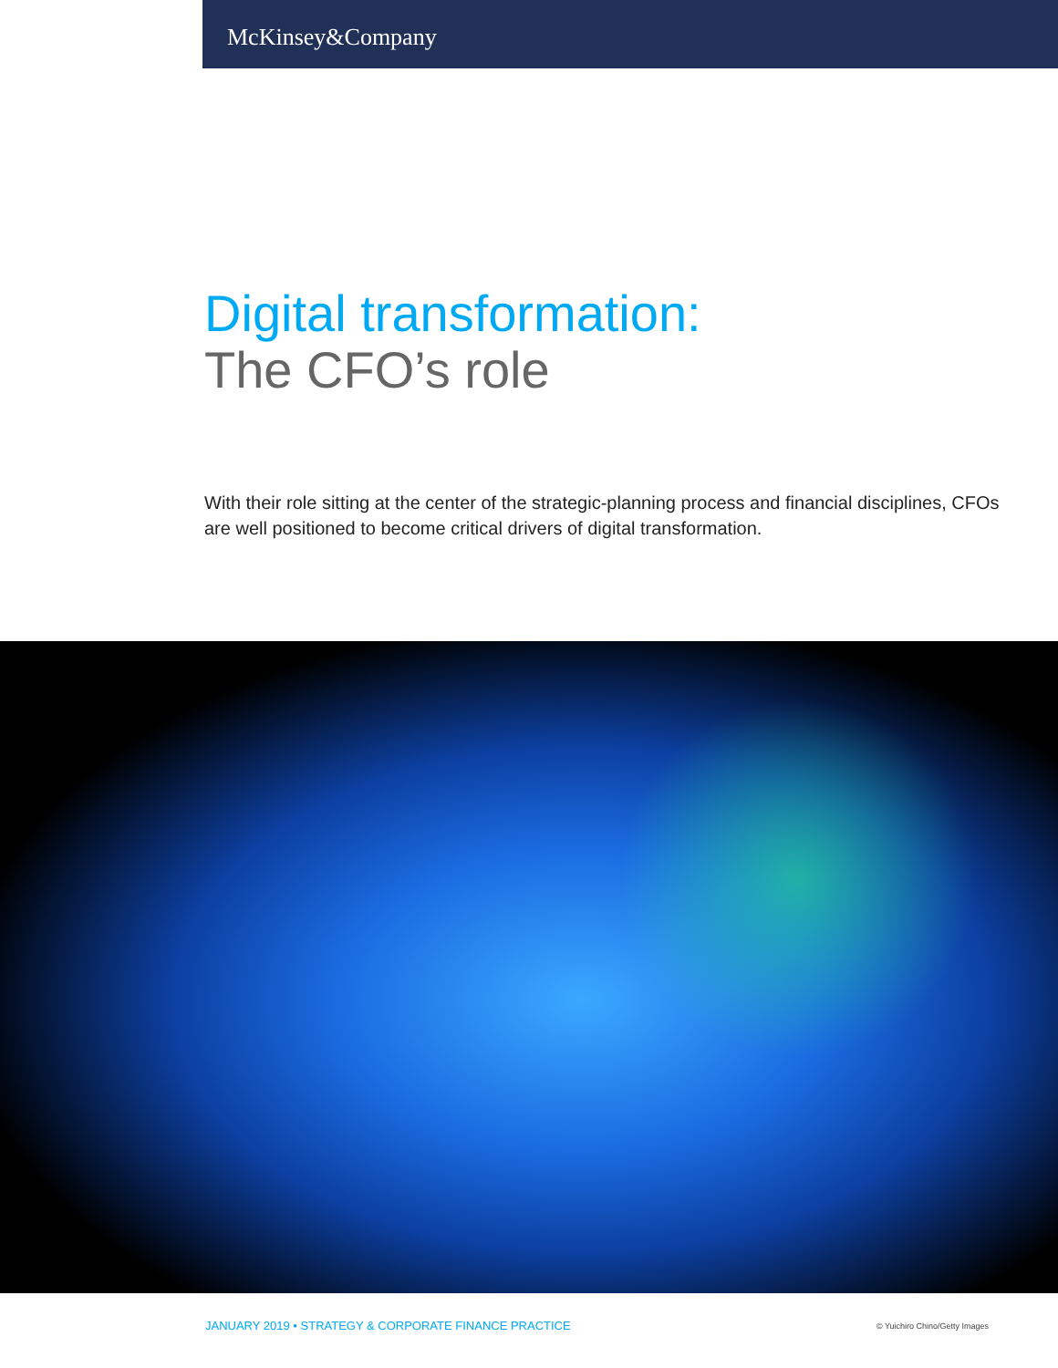McKinsey&Company
Digital transformation:
The CFO’s role
With their role sitting at the center of the strategic-planning process and financial disciplines, CFOs are well positioned to become critical drivers of digital transformation.
JANUARY 2019 • STRATEGY & CORPORATE FINANCE PRACTICE © Yuichiro Chino/Getty Images